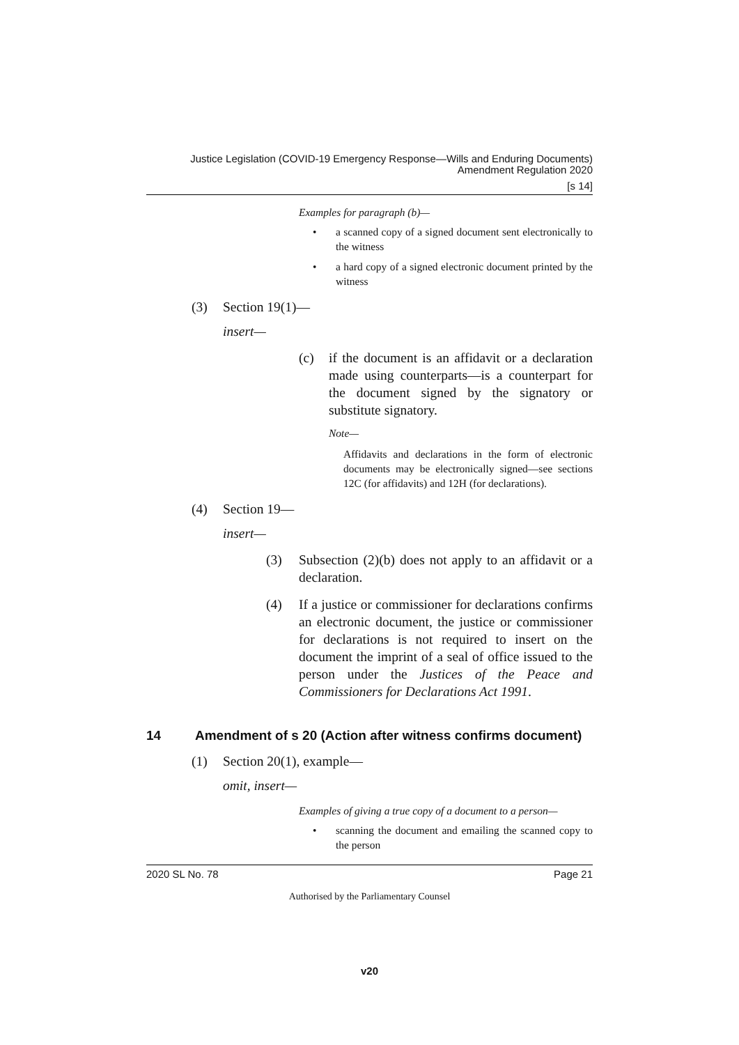Justice Legislation (COVID-19 Emergency Response—Wills and Enduring Documents)
Amendment Regulation 2020
[s 14]
Examples for paragraph (b)—
• a scanned copy of a signed document sent electronically to the witness
• a hard copy of a signed electronic document printed by the witness
(3) Section 19(1)—
insert—
(c) if the document is an affidavit or a declaration made using counterparts—is a counterpart for the document signed by the signatory or substitute signatory.
Note—
Affidavits and declarations in the form of electronic documents may be electronically signed—see sections 12C (for affidavits) and 12H (for declarations).
(4) Section 19—
insert—
(3) Subsection (2)(b) does not apply to an affidavit or a declaration.
(4) If a justice or commissioner for declarations confirms an electronic document, the justice or commissioner for declarations is not required to insert on the document the imprint of a seal of office issued to the person under the Justices of the Peace and Commissioners for Declarations Act 1991.
14 Amendment of s 20 (Action after witness confirms document)
(1) Section 20(1), example—
omit, insert—
Examples of giving a true copy of a document to a person—
• scanning the document and emailing the scanned copy to the person
2020 SL No. 78 Page 21
Authorised by the Parliamentary Counsel
v20